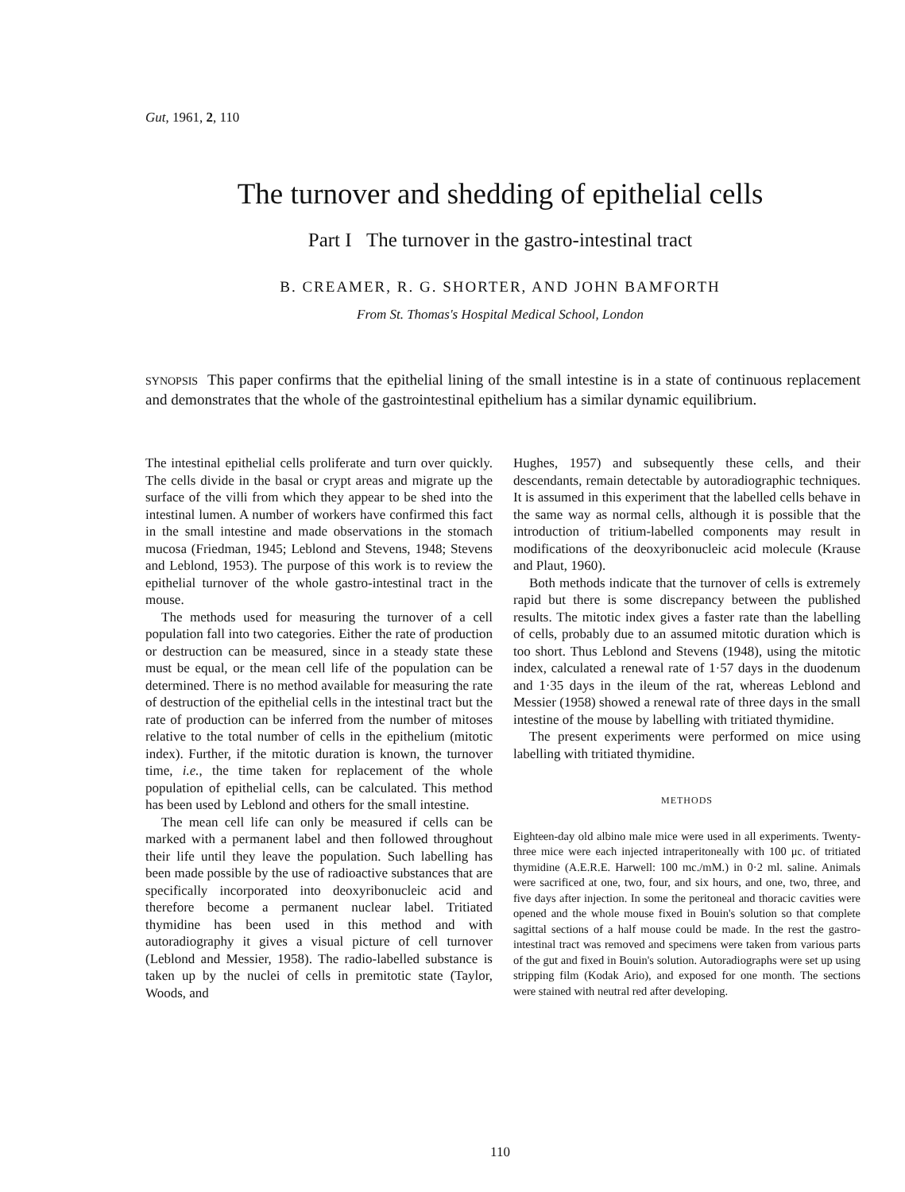Gut, 1961, 2, 110
The turnover and shedding of epithelial cells
Part I The turnover in the gastro-intestinal tract
B. CREAMER, R. G. SHORTER, AND JOHN BAMFORTH
From St. Thomas's Hospital Medical School, London
SYNOPSIS This paper confirms that the epithelial lining of the small intestine is in a state of continuous replacement and demonstrates that the whole of the gastrointestinal epithelium has a similar dynamic equilibrium.
The intestinal epithelial cells proliferate and turn over quickly. The cells divide in the basal or crypt areas and migrate up the surface of the villi from which they appear to be shed into the intestinal lumen. A number of workers have confirmed this fact in the small intestine and made observations in the stomach mucosa (Friedman, 1945; Leblond and Stevens, 1948; Stevens and Leblond, 1953). The purpose of this work is to review the epithelial turnover of the whole gastro-intestinal tract in the mouse.
The methods used for measuring the turnover of a cell population fall into two categories. Either the rate of production or destruction can be measured, since in a steady state these must be equal, or the mean cell life of the population can be determined. There is no method available for measuring the rate of destruction of the epithelial cells in the intestinal tract but the rate of production can be inferred from the number of mitoses relative to the total number of cells in the epithelium (mitotic index). Further, if the mitotic duration is known, the turnover time, i.e., the time taken for replacement of the whole population of epithelial cells, can be calculated. This method has been used by Leblond and others for the small intestine.
The mean cell life can only be measured if cells can be marked with a permanent label and then followed throughout their life until they leave the population. Such labelling has been made possible by the use of radioactive substances that are specifically incorporated into deoxyribonucleic acid and therefore become a permanent nuclear label. Tritiated thymidine has been used in this method and with autoradiography it gives a visual picture of cell turnover (Leblond and Messier, 1958). The radio-labelled substance is taken up by the nuclei of cells in premitotic state (Taylor, Woods, and
Hughes, 1957) and subsequently these cells, and their descendants, remain detectable by autoradiographic techniques. It is assumed in this experiment that the labelled cells behave in the same way as normal cells, although it is possible that the introduction of tritium-labelled components may result in modifications of the deoxyribonucleic acid molecule (Krause and Plaut, 1960).
Both methods indicate that the turnover of cells is extremely rapid but there is some discrepancy between the published results. The mitotic index gives a faster rate than the labelling of cells, probably due to an assumed mitotic duration which is too short. Thus Leblond and Stevens (1948), using the mitotic index, calculated a renewal rate of 1·57 days in the duodenum and 1·35 days in the ileum of the rat, whereas Leblond and Messier (1958) showed a renewal rate of three days in the small intestine of the mouse by labelling with tritiated thymidine.
The present experiments were performed on mice using labelling with tritiated thymidine.
METHODS
Eighteen-day old albino male mice were used in all experiments. Twenty-three mice were each injected intraperitoneally with 100 μc. of tritiated thymidine (A.E.R.E. Harwell: 100 mc./mM.) in 0·2 ml. saline. Animals were sacrificed at one, two, four, and six hours, and one, two, three, and five days after injection. In some the peritoneal and thoracic cavities were opened and the whole mouse fixed in Bouin's solution so that complete sagittal sections of a half mouse could be made. In the rest the gastro-intestinal tract was removed and specimens were taken from various parts of the gut and fixed in Bouin's solution. Autoradiographs were set up using stripping film (Kodak Ario), and exposed for one month. The sections were stained with neutral red after developing.
110